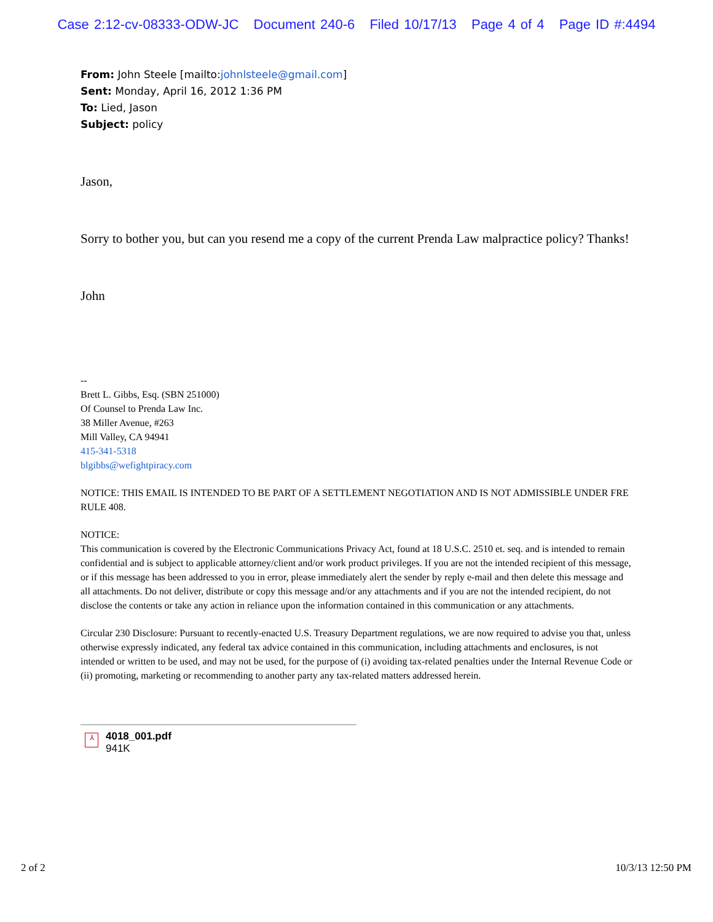Case 2:12-cv-08333-ODW-JC Document 240-6 Filed 10/17/13 Page 4 of 4 Page ID #:4494
From: John Steele [mailto:johnlsteele@gmail.com]
Sent: Monday, April 16, 2012 1:36 PM
To: Lied, Jason
Subject: policy
Jason,
Sorry to bother you, but can you resend me a copy of the current Prenda Law malpractice policy? Thanks!
John
--
Brett L. Gibbs, Esq. (SBN 251000)
Of Counsel to Prenda Law Inc.
38 Miller Avenue, #263
Mill Valley, CA 94941
415-341-5318
blgibbs@wefightpiracy.com
NOTICE: THIS EMAIL IS INTENDED TO BE PART OF A SETTLEMENT NEGOTIATION AND IS NOT ADMISSIBLE UNDER FRE RULE 408.
NOTICE:
This communication is covered by the Electronic Communications Privacy Act, found at 18 U.S.C. 2510 et. seq. and is intended to remain confidential and is subject to applicable attorney/client and/or work product privileges. If you are not the intended recipient of this message, or if this message has been addressed to you in error, please immediately alert the sender by reply e-mail and then delete this message and all attachments. Do not deliver, distribute or copy this message and/or any attachments and if you are not the intended recipient, do not disclose the contents or take any action in reliance upon the information contained in this communication or any attachments.
Circular 230 Disclosure: Pursuant to recently-enacted U.S. Treasury Department regulations, we are now required to advise you that, unless otherwise expressly indicated, any federal tax advice contained in this communication, including attachments and enclosures, is not intended or written to be used, and may not be used, for the purpose of (i) avoiding tax-related penalties under the Internal Revenue Code or (ii) promoting, marketing or recommending to another party any tax-related matters addressed herein.
⅄
4018_001.pdf
941K
2 of 2 10/3/13 12:50 PM